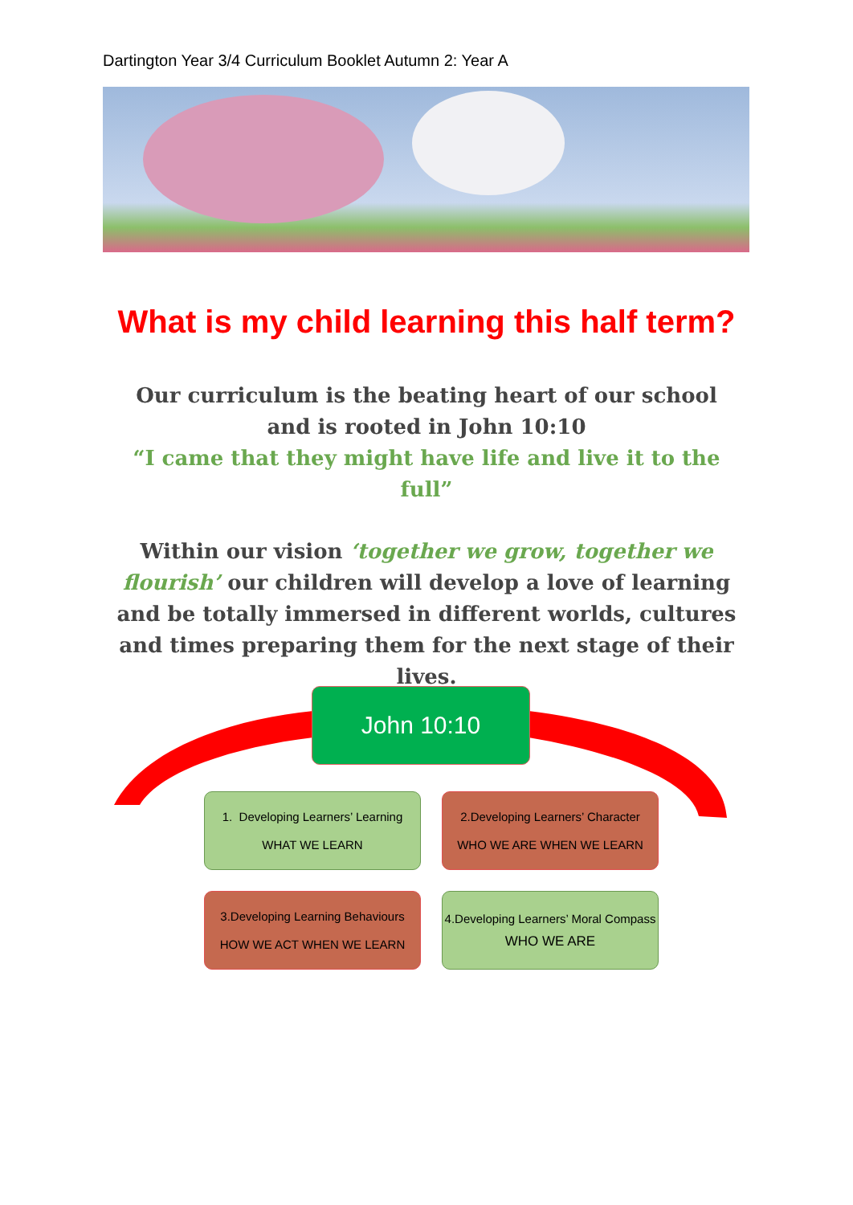Dartington Year 3/4 Curriculum Booklet Autumn 2: Year A
What is my child learning this half term?
Our curriculum is the beating heart of our school and is rooted in John 10:10
“I came that they might have life and live it to the full”
Within our vision ‘together we grow, together we flourish’ our children will develop a love of learning and be totally immersed in different worlds, cultures and times preparing them for the next stage of their lives.
John 10:10
1. Developing Learners’ Learning
WHAT WE LEARN
2.Developing Learners’ Character
WHO WE ARE WHEN WE LEARN
3.Developing Learning Behaviours
HOW WE ACT WHEN WE LEARN
4.Developing Learners’ Moral Compass
WHO WE ARE